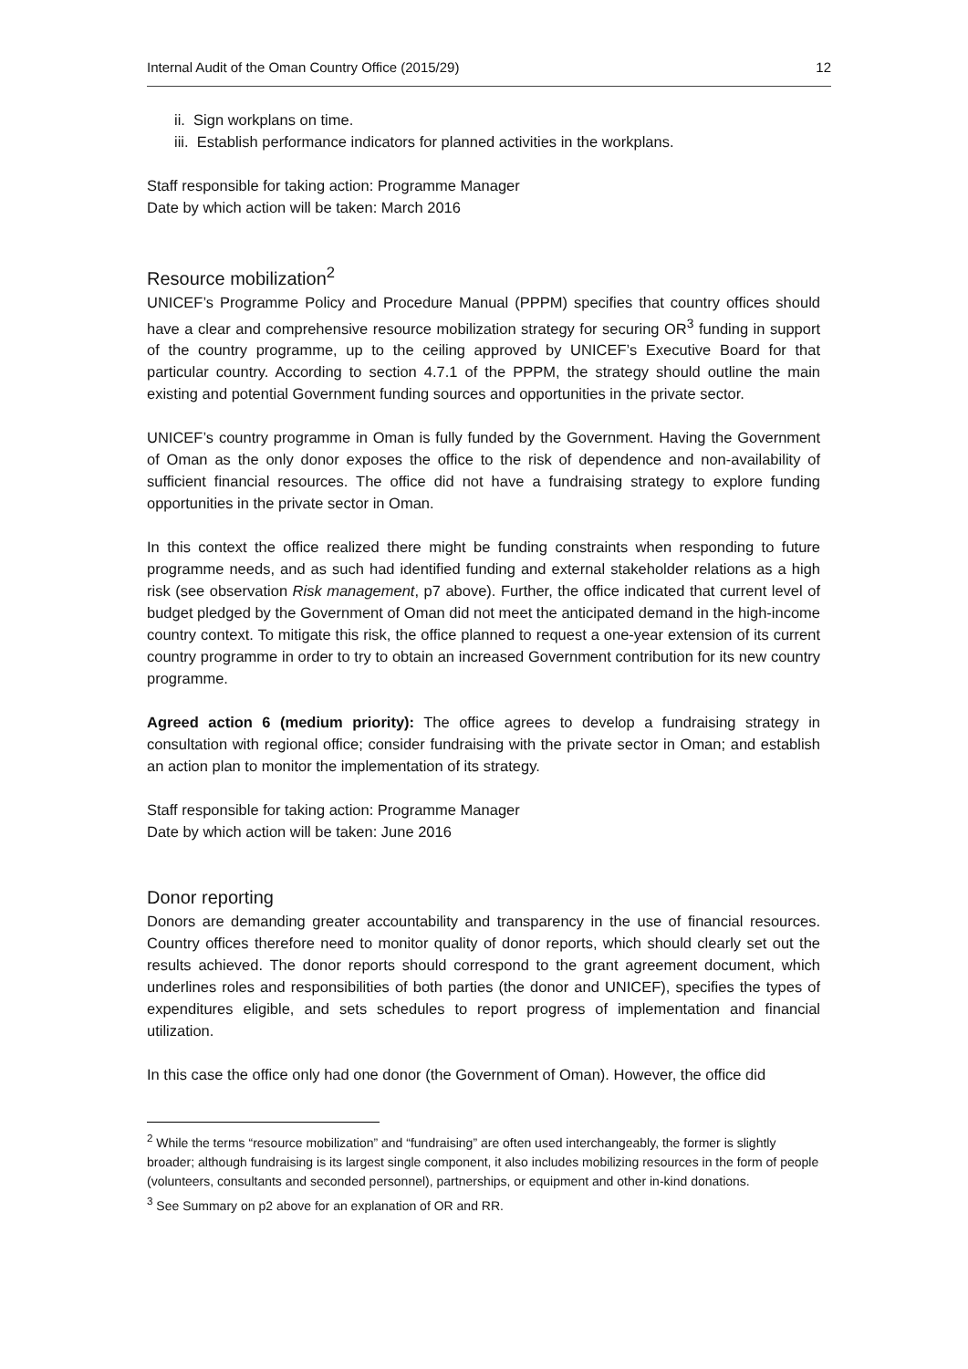Internal Audit of the Oman Country Office (2015/29) 12
ii. Sign workplans on time.
iii. Establish performance indicators for planned activities in the workplans.
Staff responsible for taking action: Programme Manager
Date by which action will be taken: March 2016
Resource mobilization<sup>2</sup>
UNICEF’s Programme Policy and Procedure Manual (PPPM) specifies that country offices should have a clear and comprehensive resource mobilization strategy for securing OR<sup>3</sup> funding in support of the country programme, up to the ceiling approved by UNICEF’s Executive Board for that particular country. According to section 4.7.1 of the PPPM, the strategy should outline the main existing and potential Government funding sources and opportunities in the private sector.
UNICEF’s country programme in Oman is fully funded by the Government. Having the Government of Oman as the only donor exposes the office to the risk of dependence and non-availability of sufficient financial resources. The office did not have a fundraising strategy to explore funding opportunities in the private sector in Oman.
In this context the office realized there might be funding constraints when responding to future programme needs, and as such had identified funding and external stakeholder relations as a high risk (see observation Risk management, p7 above). Further, the office indicated that current level of budget pledged by the Government of Oman did not meet the anticipated demand in the high-income country context. To mitigate this risk, the office planned to request a one-year extension of its current country programme in order to try to obtain an increased Government contribution for its new country programme.
Agreed action 6 (medium priority): The office agrees to develop a fundraising strategy in consultation with regional office; consider fundraising with the private sector in Oman; and establish an action plan to monitor the implementation of its strategy.
Staff responsible for taking action: Programme Manager
Date by which action will be taken: June 2016
Donor reporting
Donors are demanding greater accountability and transparency in the use of financial resources. Country offices therefore need to monitor quality of donor reports, which should clearly set out the results achieved. The donor reports should correspond to the grant agreement document, which underlines roles and responsibilities of both parties (the donor and UNICEF), specifies the types of expenditures eligible, and sets schedules to report progress of implementation and financial utilization.
In this case the office only had one donor (the Government of Oman). However, the office did
<sup>2</sup> While the terms “resource mobilization” and “fundraising” are often used interchangeably, the former is slightly broader; although fundraising is its largest single component, it also includes mobilizing resources in the form of people (volunteers, consultants and seconded personnel), partnerships, or equipment and other in-kind donations.
<sup>3</sup> See Summary on p2 above for an explanation of OR and RR.